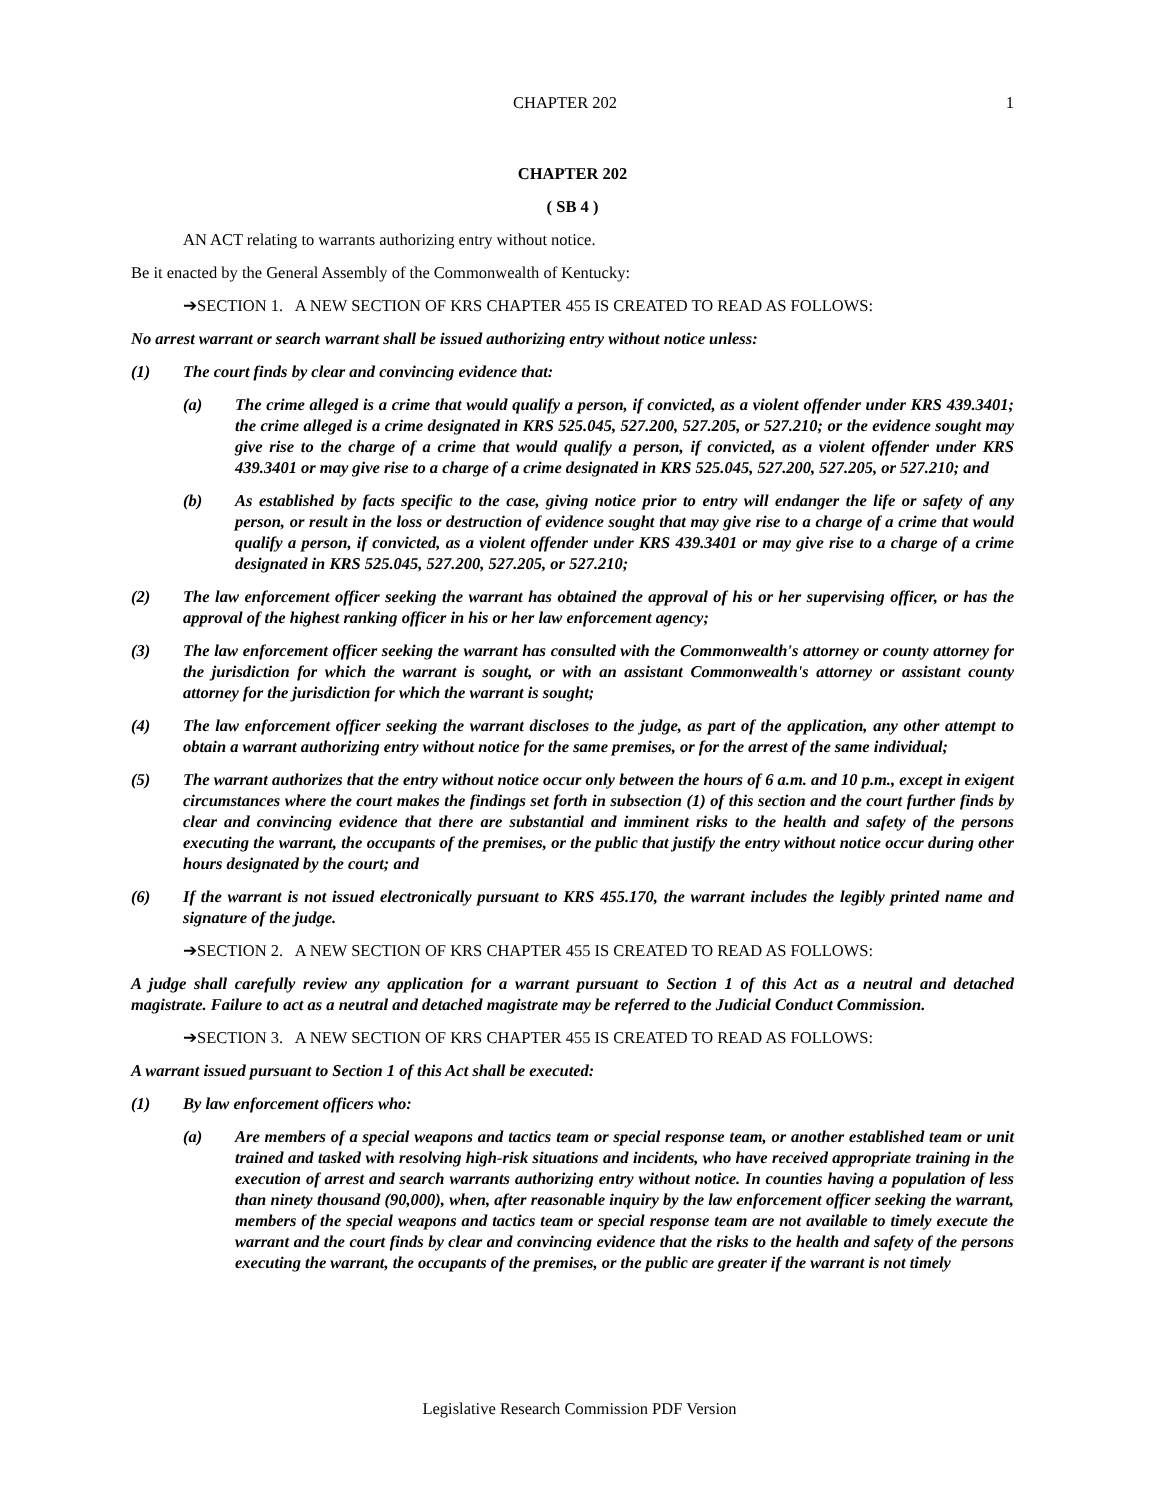CHAPTER 202 1
CHAPTER 202
( SB 4 )
AN ACT relating to warrants authorizing entry without notice.
Be it enacted by the General Assembly of the Commonwealth of Kentucky:
➔SECTION 1. A NEW SECTION OF KRS CHAPTER 455 IS CREATED TO READ AS FOLLOWS:
No arrest warrant or search warrant shall be issued authorizing entry without notice unless:
(1) The court finds by clear and convincing evidence that:
(a) The crime alleged is a crime that would qualify a person, if convicted, as a violent offender under KRS 439.3401; the crime alleged is a crime designated in KRS 525.045, 527.200, 527.205, or 527.210; or the evidence sought may give rise to the charge of a crime that would qualify a person, if convicted, as a violent offender under KRS 439.3401 or may give rise to a charge of a crime designated in KRS 525.045, 527.200, 527.205, or 527.210; and
(b) As established by facts specific to the case, giving notice prior to entry will endanger the life or safety of any person, or result in the loss or destruction of evidence sought that may give rise to a charge of a crime that would qualify a person, if convicted, as a violent offender under KRS 439.3401 or may give rise to a charge of a crime designated in KRS 525.045, 527.200, 527.205, or 527.210;
(2) The law enforcement officer seeking the warrant has obtained the approval of his or her supervising officer, or has the approval of the highest ranking officer in his or her law enforcement agency;
(3) The law enforcement officer seeking the warrant has consulted with the Commonwealth's attorney or county attorney for the jurisdiction for which the warrant is sought, or with an assistant Commonwealth's attorney or assistant county attorney for the jurisdiction for which the warrant is sought;
(4) The law enforcement officer seeking the warrant discloses to the judge, as part of the application, any other attempt to obtain a warrant authorizing entry without notice for the same premises, or for the arrest of the same individual;
(5) The warrant authorizes that the entry without notice occur only between the hours of 6 a.m. and 10 p.m., except in exigent circumstances where the court makes the findings set forth in subsection (1) of this section and the court further finds by clear and convincing evidence that there are substantial and imminent risks to the health and safety of the persons executing the warrant, the occupants of the premises, or the public that justify the entry without notice occur during other hours designated by the court; and
(6) If the warrant is not issued electronically pursuant to KRS 455.170, the warrant includes the legibly printed name and signature of the judge.
➔SECTION 2. A NEW SECTION OF KRS CHAPTER 455 IS CREATED TO READ AS FOLLOWS:
A judge shall carefully review any application for a warrant pursuant to Section 1 of this Act as a neutral and detached magistrate. Failure to act as a neutral and detached magistrate may be referred to the Judicial Conduct Commission.
➔SECTION 3. A NEW SECTION OF KRS CHAPTER 455 IS CREATED TO READ AS FOLLOWS:
A warrant issued pursuant to Section 1 of this Act shall be executed:
(1) By law enforcement officers who:
(a) Are members of a special weapons and tactics team or special response team, or another established team or unit trained and tasked with resolving high-risk situations and incidents, who have received appropriate training in the execution of arrest and search warrants authorizing entry without notice. In counties having a population of less than ninety thousand (90,000), when, after reasonable inquiry by the law enforcement officer seeking the warrant, members of the special weapons and tactics team or special response team are not available to timely execute the warrant and the court finds by clear and convincing evidence that the risks to the health and safety of the persons executing the warrant, the occupants of the premises, or the public are greater if the warrant is not timely
Legislative Research Commission PDF Version